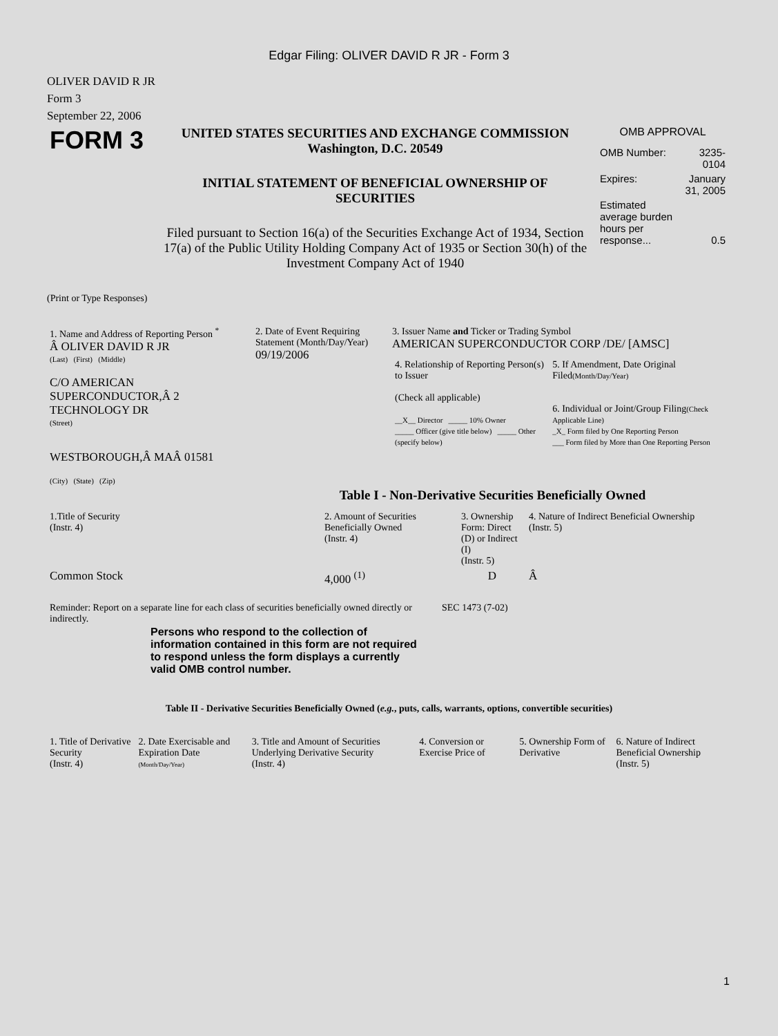Edgar Filing: OLIVER DAVID R JR - Form 3
OLIVER DAVID R JR
Form 3
September 22, 2006
| FORM 3 | UNITED STATES SECURITIES AND EXCHANGE COMMISSION Washington, D.C. 20549 INITIAL STATEMENT OF BENEFICIAL OWNERSHIP OF SECURITIES Filed pursuant to Section 16(a) of the Securities Exchange Act of 1934, Section 17(a) of the Public Utility Holding Company Act of 1935 or Section 30(h) of the Investment Company Act of 1940 | OMB APPROVAL / OMB Number: / 3235-0104 / / Expires: / January 31, 2005 / / Estimated average burden hours per response... / 0.5 / |
(Print or Type Responses)
| 1. Name and Address of Reporting Person <sup>*</sup> Â OLIVER DAVID R JR (Last) (First) (Middle) C/O AMERICAN SUPERCONDUCTOR,Â 2 TECHNOLOGY DR (Street) WESTBOROUGH,Â MAÂ 01581 (City) (State) (Zip) | 2. Date of Event Requiring Statement (Month/Day/Year) 09/19/2006 | 3. Issuer Name and Ticker or Trading Symbol AMERICAN SUPERCONDUCTOR CORP /DE/ [AMSC] / 4. Relationship of Reporting Person(s) to Issuer (Check all applicable) __X__ Director _____ 10% Owner _____ Officer (give title below) _____ Other (specify below) / 5. If Amendment, Date Original Filed (Month/Day/Year) 6. Individual or Joint/Group Filing (Check Applicable Line) _X_ Form filed by One Reporting Person ___ Form filed by More than One Reporting Person / |
Table I - Non-Derivative Securities Beneficially Owned
| 1.Title of Security (Instr. 4) | 2. Amount of Securities Beneficially Owned (Instr. 4) | 3. Ownership Form: Direct (D) or Indirect (I) (Instr. 5) | 4. Nature of Indirect Beneficial Ownership (Instr. 5) |
| --- | --- | --- | --- |
| Common Stock | 4,000 <sup>(1)</sup> | D | Â |
| Reminder: Report on a separate line for each class of securities beneficially owned directly or indirectly. | SEC 1473 (7-02) |
Persons who respond to the collection of information contained in this form are not required to respond unless the form displays a currently valid OMB control number.
Table II - Derivative Securities Beneficially Owned (e.g., puts, calls, warrants, options, convertible securities)
| 1. Title of Derivative Security (Instr. 4) | 2. Date Exercisable and Expiration Date (Month/Day/Year) | 3. Title and Amount of Securities Underlying Derivative Security (Instr. 4) | 4. Conversion or Exercise Price of | 5. Ownership Form of Derivative | 6. Nature of Indirect Beneficial Ownership (Instr. 5) |
| --- | --- | --- | --- | --- | --- |
1